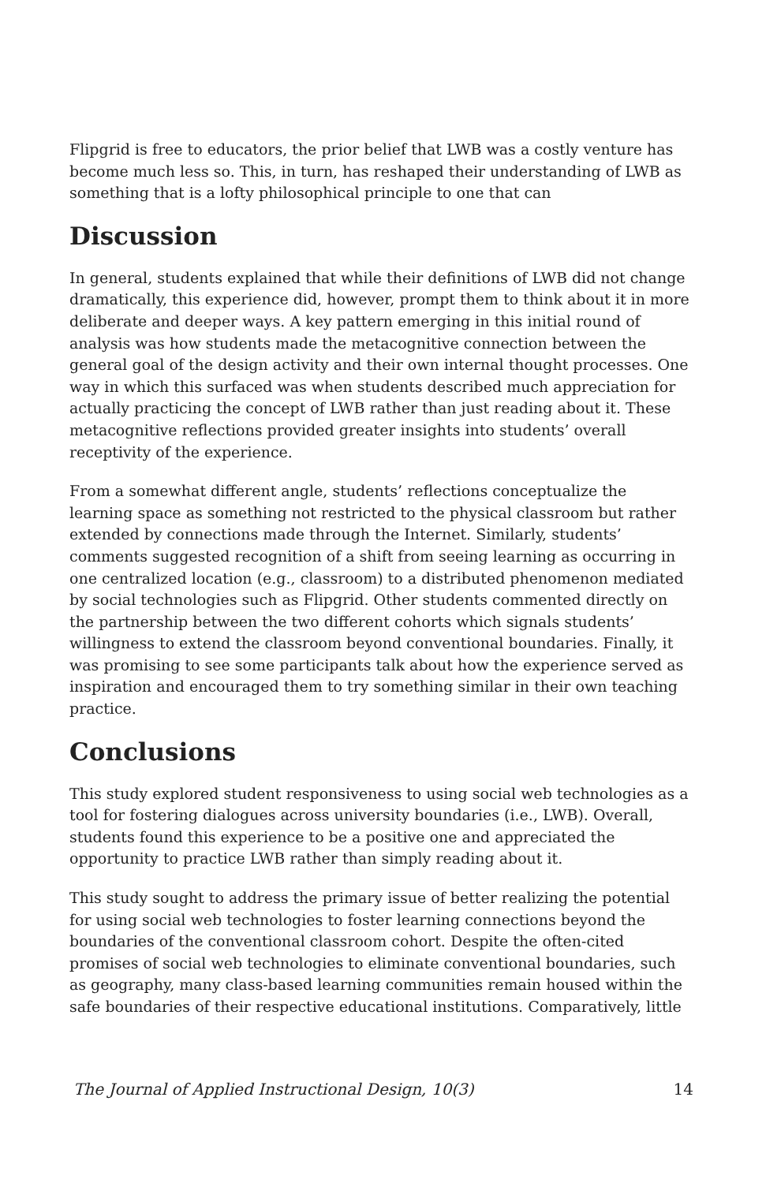Flipgrid is free to educators, the prior belief that LWB was a costly venture has become much less so. This, in turn, has reshaped their understanding of LWB as something that is a lofty philosophical principle to one that can
Discussion
In general, students explained that while their definitions of LWB did not change dramatically, this experience did, however, prompt them to think about it in more deliberate and deeper ways. A key pattern emerging in this initial round of analysis was how students made the metacognitive connection between the general goal of the design activity and their own internal thought processes. One way in which this surfaced was when students described much appreciation for actually practicing the concept of LWB rather than just reading about it. These metacognitive reflections provided greater insights into students’ overall receptivity of the experience.
From a somewhat different angle, students’ reflections conceptualize the learning space as something not restricted to the physical classroom but rather extended by connections made through the Internet. Similarly, students’ comments suggested recognition of a shift from seeing learning as occurring in one centralized location (e.g., classroom) to a distributed phenomenon mediated by social technologies such as Flipgrid. Other students commented directly on the partnership between the two different cohorts which signals students’ willingness to extend the classroom beyond conventional boundaries. Finally, it was promising to see some participants talk about how the experience served as inspiration and encouraged them to try something similar in their own teaching practice.
Conclusions
This study explored student responsiveness to using social web technologies as a tool for fostering dialogues across university boundaries (i.e., LWB). Overall, students found this experience to be a positive one and appreciated the opportunity to practice LWB rather than simply reading about it.
This study sought to address the primary issue of better realizing the potential for using social web technologies to foster learning connections beyond the boundaries of the conventional classroom cohort. Despite the often-cited promises of social web technologies to eliminate conventional boundaries, such as geography, many class-based learning communities remain housed within the safe boundaries of their respective educational institutions. Comparatively, little
The Journal of Applied Instructional Design, 10(3) 14